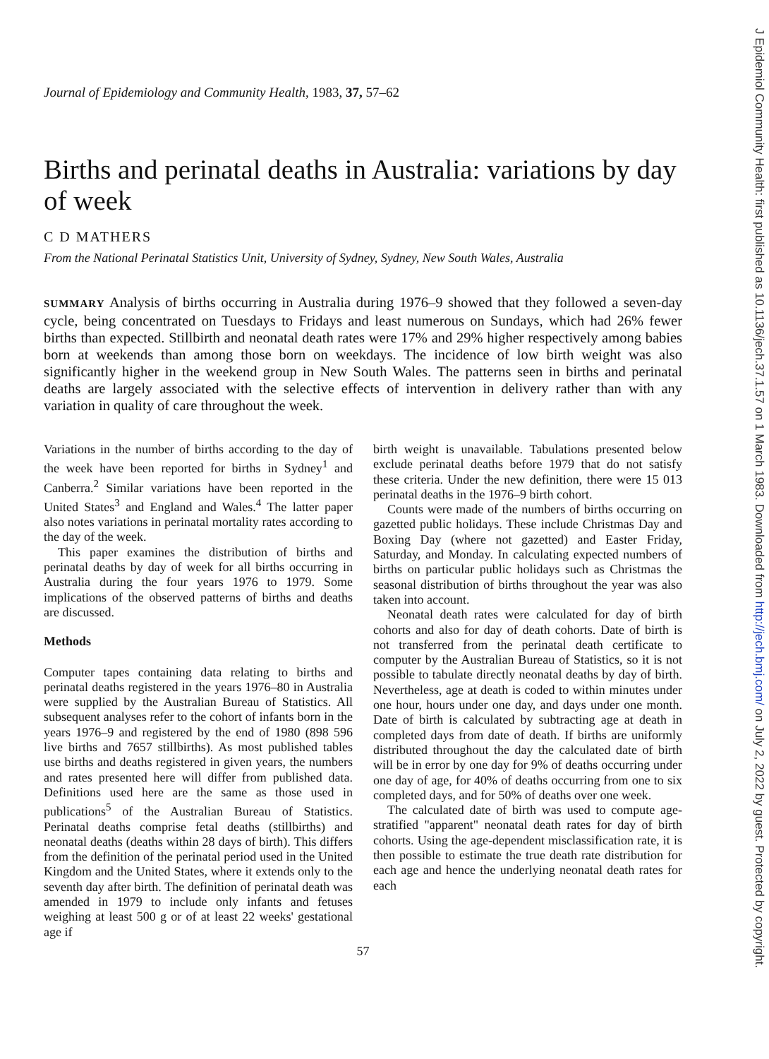Journal of Epidemiology and Community Health, 1983, 37, 57–62
Births and perinatal deaths in Australia: variations by day of week
C D MATHERS
From the National Perinatal Statistics Unit, University of Sydney, Sydney, New South Wales, Australia
SUMMARY Analysis of births occurring in Australia during 1976–9 showed that they followed a seven-day cycle, being concentrated on Tuesdays to Fridays and least numerous on Sundays, which had 26% fewer births than expected. Stillbirth and neonatal death rates were 17% and 29% higher respectively among babies born at weekends than among those born on weekdays. The incidence of low birth weight was also significantly higher in the weekend group in New South Wales. The patterns seen in births and perinatal deaths are largely associated with the selective effects of intervention in delivery rather than with any variation in quality of care throughout the week.
Variations in the number of births according to the day of the week have been reported for births in Sydney<sup>1</sup> and Canberra.<sup>2</sup> Similar variations have been reported in the United States<sup>3</sup> and England and Wales.<sup>4</sup> The latter paper also notes variations in perinatal mortality rates according to the day of the week.
This paper examines the distribution of births and perinatal deaths by day of week for all births occurring in Australia during the four years 1976 to 1979. Some implications of the observed patterns of births and deaths are discussed.
Methods
Computer tapes containing data relating to births and perinatal deaths registered in the years 1976–80 in Australia were supplied by the Australian Bureau of Statistics. All subsequent analyses refer to the cohort of infants born in the years 1976–9 and registered by the end of 1980 (898 596 live births and 7657 stillbirths). As most published tables use births and deaths registered in given years, the numbers and rates presented here will differ from published data. Definitions used here are the same as those used in publications<sup>5</sup> of the Australian Bureau of Statistics. Perinatal deaths comprise fetal deaths (stillbirths) and neonatal deaths (deaths within 28 days of birth). This differs from the definition of the perinatal period used in the United Kingdom and the United States, where it extends only to the seventh day after birth. The definition of perinatal death was amended in 1979 to include only infants and fetuses weighing at least 500 g or of at least 22 weeks' gestational age if
birth weight is unavailable. Tabulations presented below exclude perinatal deaths before 1979 that do not satisfy these criteria. Under the new definition, there were 15 013 perinatal deaths in the 1976–9 birth cohort.
Counts were made of the numbers of births occurring on gazetted public holidays. These include Christmas Day and Boxing Day (where not gazetted) and Easter Friday, Saturday, and Monday. In calculating expected numbers of births on particular public holidays such as Christmas the seasonal distribution of births throughout the year was also taken into account.
Neonatal death rates were calculated for day of birth cohorts and also for day of death cohorts. Date of birth is not transferred from the perinatal death certificate to computer by the Australian Bureau of Statistics, so it is not possible to tabulate directly neonatal deaths by day of birth. Nevertheless, age at death is coded to within minutes under one hour, hours under one day, and days under one month. Date of birth is calculated by subtracting age at death in completed days from date of death. If births are uniformly distributed throughout the day the calculated date of birth will be in error by one day for 9% of deaths occurring under one day of age, for 40% of deaths occurring from one to six completed days, and for 50% of deaths over one week.
The calculated date of birth was used to compute age-stratified "apparent" neonatal death rates for day of birth cohorts. Using the age-dependent misclassification rate, it is then possible to estimate the true death rate distribution for each age and hence the underlying neonatal death rates for each
57
J Epidemiol Community Health: first published as 10.1136/jech.37.1.57 on 1 March 1983. Downloaded from http://jech.bmj.com/ on July 2, 2022 by guest. Protected by copyright.